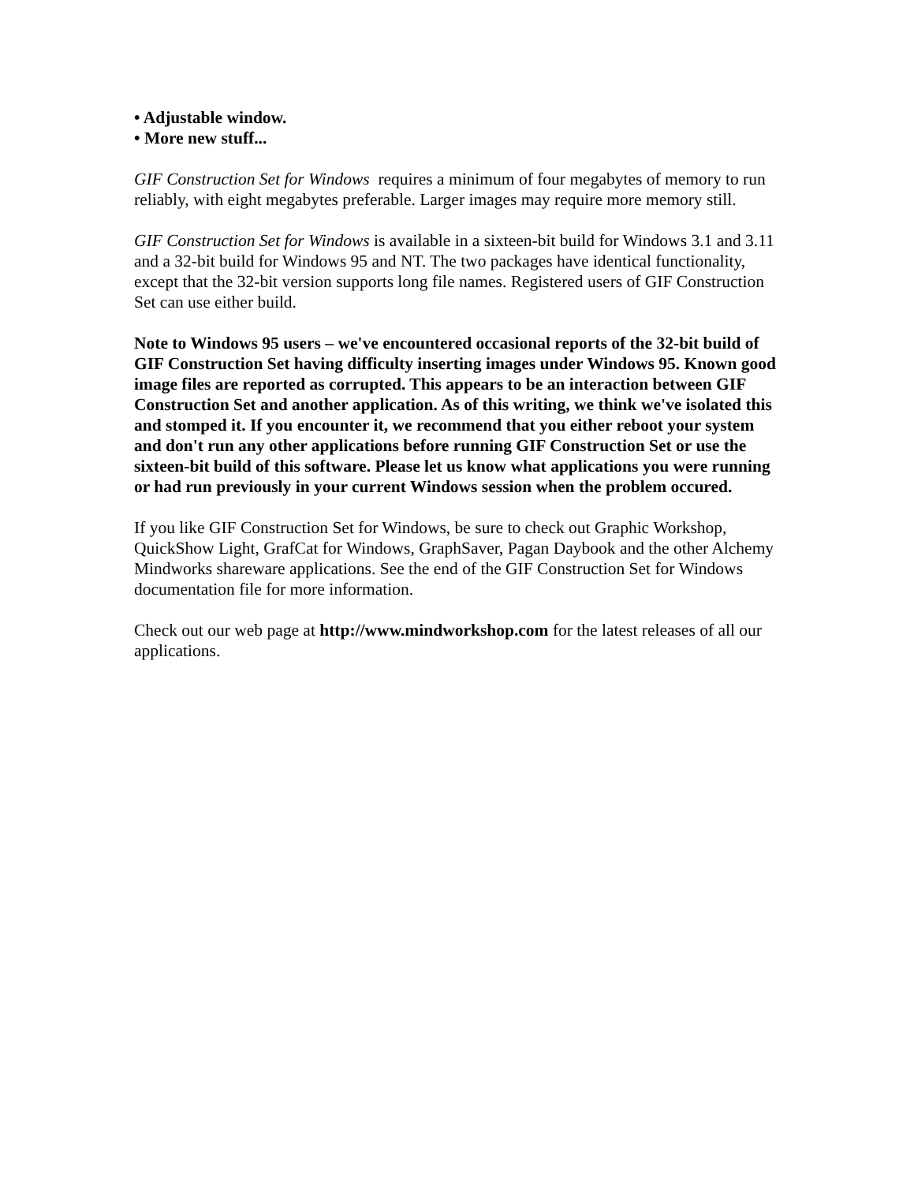• Adjustable window.
• More new stuff...
GIF Construction Set for Windows requires a minimum of four megabytes of memory to run reliably, with eight megabytes preferable. Larger images may require more memory still.
GIF Construction Set for Windows is available in a sixteen-bit build for Windows 3.1 and 3.11 and a 32-bit build for Windows 95 and NT. The two packages have identical functionality, except that the 32-bit version supports long file names. Registered users of GIF Construction Set can use either build.
Note to Windows 95 users – we've encountered occasional reports of the 32-bit build of GIF Construction Set having difficulty inserting images under Windows 95. Known good image files are reported as corrupted. This appears to be an interaction between GIF Construction Set and another application. As of this writing, we think we've isolated this and stomped it. If you encounter it, we recommend that you either reboot your system and don't run any other applications before running GIF Construction Set or use the sixteen-bit build of this software. Please let us know what applications you were running or had run previously in your current Windows session when the problem occured.
If you like GIF Construction Set for Windows, be sure to check out Graphic Workshop, QuickShow Light, GrafCat for Windows, GraphSaver, Pagan Daybook and the other Alchemy Mindworks shareware applications. See the end of the GIF Construction Set for Windows documentation file for more information.
Check out our web page at http://www.mindworkshop.com for the latest releases of all our applications.